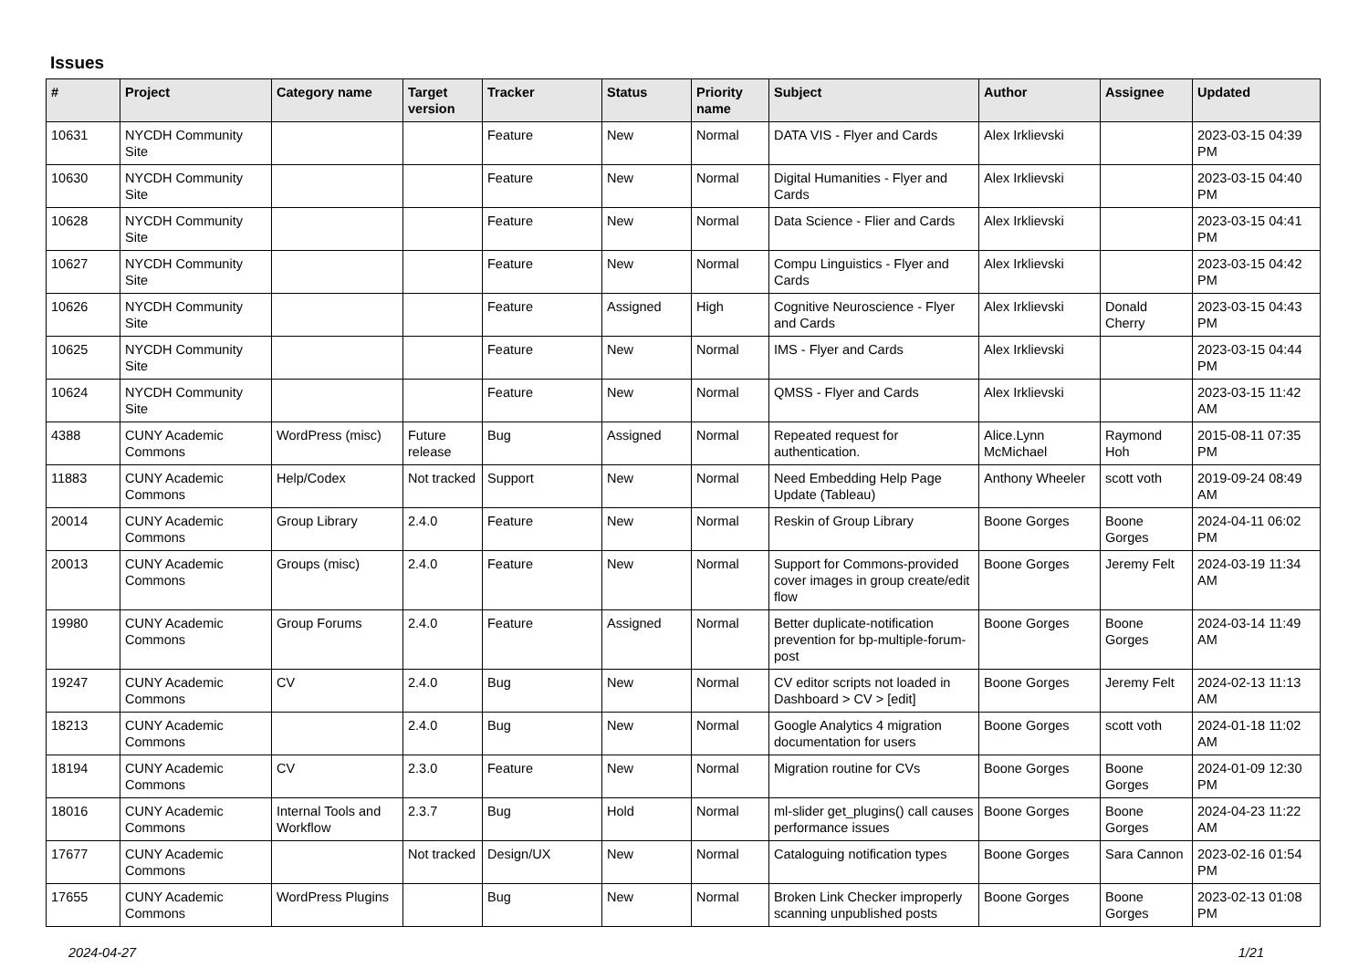Issues
| # | Project | Category name | Target version | Tracker | Status | Priority name | Subject | Author | Assignee | Updated |
| --- | --- | --- | --- | --- | --- | --- | --- | --- | --- | --- |
| 10631 | NYCDH Community Site | | | Feature | New | Normal | DATA VIS - Flyer and Cards | Alex Irklievski | | 2023-03-15 04:39 PM |
| 10630 | NYCDH Community Site | | | Feature | New | Normal | Digital Humanities - Flyer and Cards | Alex Irklievski | | 2023-03-15 04:40 PM |
| 10628 | NYCDH Community Site | | | Feature | New | Normal | Data Science - Flier and Cards | Alex Irklievski | | 2023-03-15 04:41 PM |
| 10627 | NYCDH Community Site | | | Feature | New | Normal | Compu Linguistics - Flyer and Cards | Alex Irklievski | | 2023-03-15 04:42 PM |
| 10626 | NYCDH Community Site | | | Feature | Assigned | High | Cognitive Neuroscience - Flyer and Cards | Alex Irklievski | Donald Cherry | 2023-03-15 04:43 PM |
| 10625 | NYCDH Community Site | | | Feature | New | Normal | IMS - Flyer and Cards | Alex Irklievski | | 2023-03-15 04:44 PM |
| 10624 | NYCDH Community Site | | | Feature | New | Normal | QMSS - Flyer and Cards | Alex Irklievski | | 2023-03-15 11:42 AM |
| 4388 | CUNY Academic Commons | WordPress (misc) | Future release | Bug | Assigned | Normal | Repeated request for authentication. | Alice.Lynn McMichael | Raymond Hoh | 2015-08-11 07:35 PM |
| 11883 | CUNY Academic Commons | Help/Codex | Not tracked | Support | New | Normal | Need Embedding Help Page Update (Tableau) | Anthony Wheeler | scott voth | 2019-09-24 08:49 AM |
| 20014 | CUNY Academic Commons | Group Library | 2.4.0 | Feature | New | Normal | Reskin of Group Library | Boone Gorges | Boone Gorges | 2024-04-11 06:02 PM |
| 20013 | CUNY Academic Commons | Groups (misc) | 2.4.0 | Feature | New | Normal | Support for Commons-provided cover images in group create/edit flow | Boone Gorges | Jeremy Felt | 2024-03-19 11:34 AM |
| 19980 | CUNY Academic Commons | Group Forums | 2.4.0 | Feature | Assigned | Normal | Better duplicate-notification prevention for bp-multiple-forum-post | Boone Gorges | Boone Gorges | 2024-03-14 11:49 AM |
| 19247 | CUNY Academic Commons | CV | 2.4.0 | Bug | New | Normal | CV editor scripts not loaded in Dashboard > CV > [edit] | Boone Gorges | Jeremy Felt | 2024-02-13 11:13 AM |
| 18213 | CUNY Academic Commons | | 2.4.0 | Bug | New | Normal | Google Analytics 4 migration documentation for users | Boone Gorges | scott voth | 2024-01-18 11:02 AM |
| 18194 | CUNY Academic Commons | CV | 2.3.0 | Feature | New | Normal | Migration routine for CVs | Boone Gorges | Boone Gorges | 2024-01-09 12:30 PM |
| 18016 | CUNY Academic Commons | Internal Tools and Workflow | 2.3.7 | Bug | Hold | Normal | ml-slider get_plugins() call causes performance issues | Boone Gorges | Boone Gorges | 2024-04-23 11:22 AM |
| 17677 | CUNY Academic Commons | | Not tracked | Design/UX | New | Normal | Cataloguing notification types | Boone Gorges | Sara Cannon | 2023-02-16 01:54 PM |
| 17655 | CUNY Academic Commons | WordPress Plugins | | Bug | New | Normal | Broken Link Checker improperly scanning unpublished posts | Boone Gorges | Boone Gorges | 2023-02-13 01:08 PM |
2024-04-27 1/21